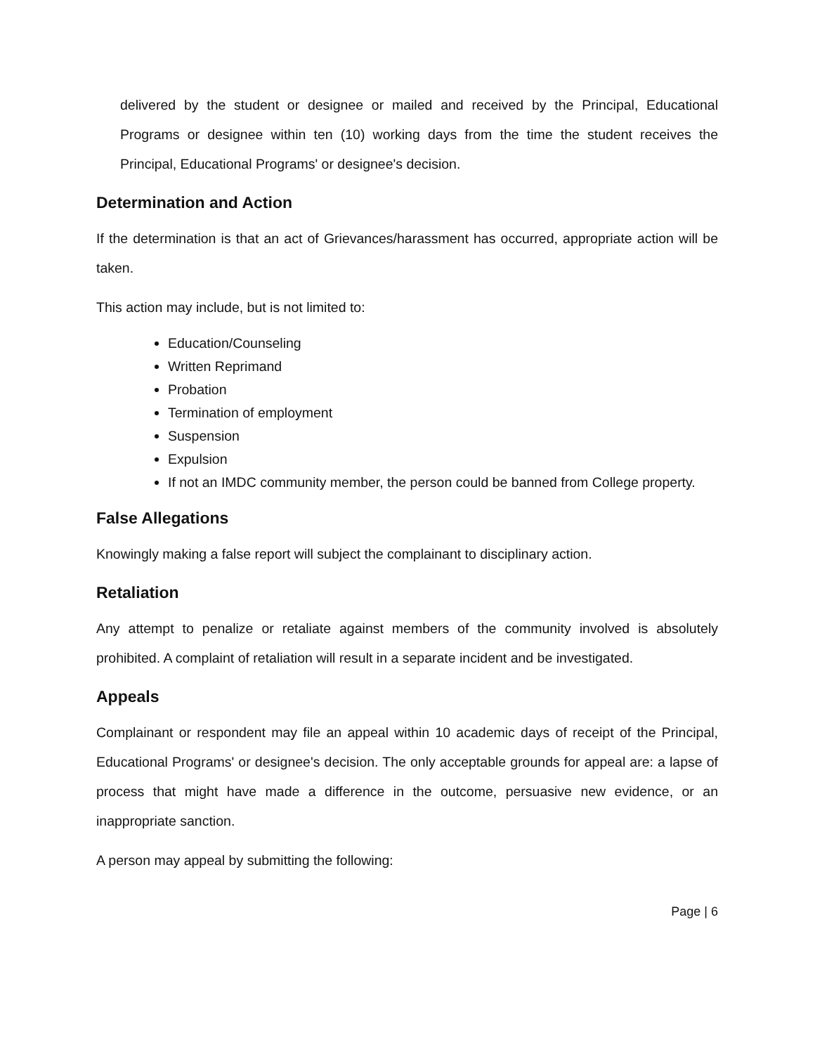delivered by the student or designee or mailed and received by the Principal, Educational Programs or designee within ten (10) working days from the time the student receives the Principal, Educational Programs' or designee's decision.
Determination and Action
If the determination is that an act of Grievances/harassment has occurred, appropriate action will be taken.
This action may include, but is not limited to:
Education/Counseling
Written Reprimand
Probation
Termination of employment
Suspension
Expulsion
If not an IMDC community member, the person could be banned from College property.
False Allegations
Knowingly making a false report will subject the complainant to disciplinary action.
Retaliation
Any attempt to penalize or retaliate against members of the community involved is absolutely prohibited. A complaint of retaliation will result in a separate incident and be investigated.
Appeals
Complainant or respondent may file an appeal within 10 academic days of receipt of the Principal, Educational Programs' or designee's decision. The only acceptable grounds for appeal are: a lapse of process that might have made a difference in the outcome, persuasive new evidence, or an inappropriate sanction.
A person may appeal by submitting the following:
Page | 6